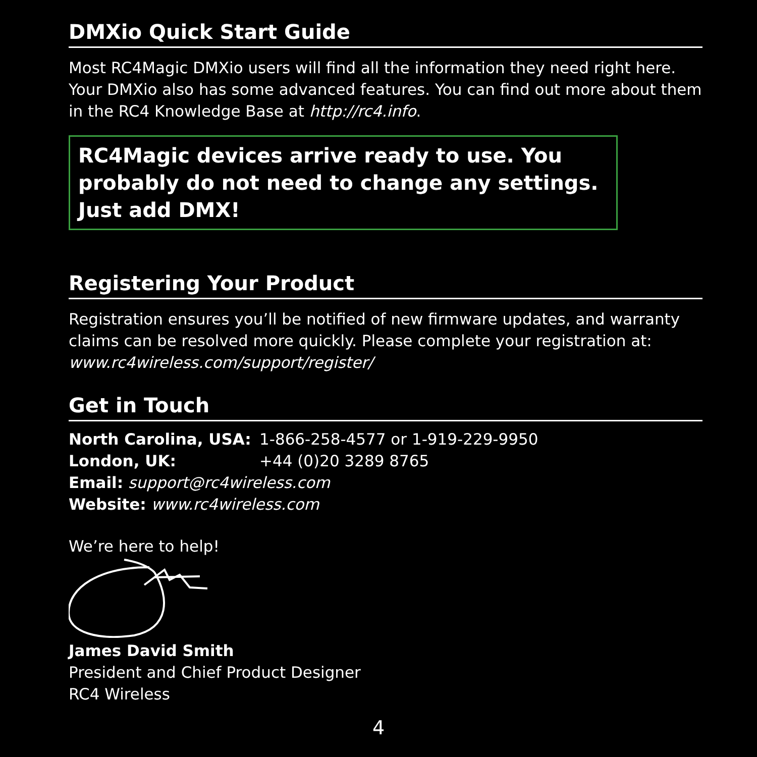DMXio Quick Start Guide
Most RC4Magic DMXio users will find all the information they need right here. Your DMXio also has some advanced features. You can find out more about them in the RC4 Knowledge Base at http://rc4.info.
RC4Magic devices arrive ready to use. You probably do not need to change any settings. Just add DMX!
Registering Your Product
Registration ensures you’ll be notified of new firmware updates, and warranty claims can be resolved more quickly. Please complete your registration at: www.rc4wireless.com/support/register/
Get in Touch
North Carolina, USA: 1-866-258-4577 or 1-919-229-9950
London, UK: +44 (0)20 3289 8765
Email: support@rc4wireless.com
Website: www.rc4wireless.com
We’re here to help!
James David Smith
President and Chief Product Designer
RC4 Wireless
4